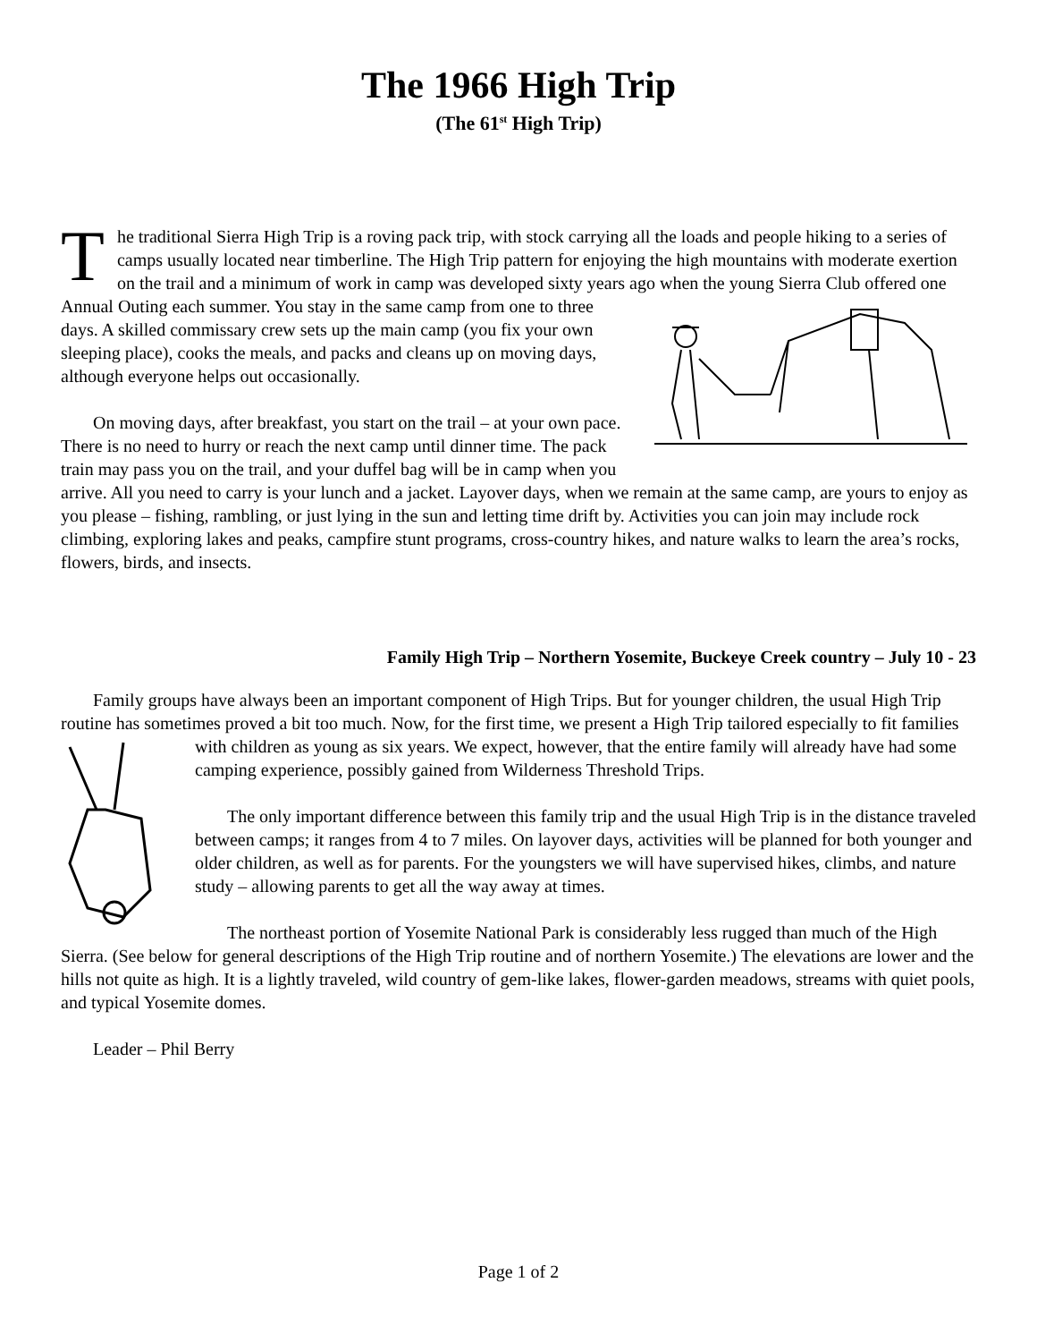The 1966 High Trip
(The 61<sup>st</sup> High Trip)
The traditional Sierra High Trip is a roving pack trip, with stock carrying all the loads and people hiking to a series of camps usually located near timberline. The High Trip pattern for enjoying the high mountains with moderate exertion on the trail and a minimum of work in camp was developed sixty years ago when the young Sierra Club offered one Annual Outing each summer. You stay in the same camp from one to three days. A skilled commissary crew sets up the main camp (you fix your own sleeping place), cooks the meals, and packs and cleans up on moving days, although everyone helps out occasionally.
On moving days, after breakfast, you start on the trail – at your own pace. There is no need to hurry or reach the next camp until dinner time. The pack train may pass you on the trail, and your duffel bag will be in camp when you arrive. All you need to carry is your lunch and a jacket. Layover days, when we remain at the same camp, are yours to enjoy as you please – fishing, rambling, or just lying in the sun and letting time drift by. Activities you can join may include rock climbing, exploring lakes and peaks, campfire stunt programs, cross-country hikes, and nature walks to learn the area’s rocks, flowers, birds, and insects.
Family High Trip – Northern Yosemite, Buckeye Creek country – July 10 - 23
Family groups have always been an important component of High Trips. But for younger children, the usual High Trip routine has sometimes proved a bit too much. Now, for the first time, we present a High Trip tailored especially to fit families with children as young as six years. We expect, however, that the entire family will already have had some camping experience, possibly gained from Wilderness Threshold Trips.
The only important difference between this family trip and the usual High Trip is in the distance traveled between camps; it ranges from 4 to 7 miles. On layover days, activities will be planned for both younger and older children, as well as for parents. For the youngsters we will have supervised hikes, climbs, and nature study – allowing parents to get all the way away at times.
The northeast portion of Yosemite National Park is considerably less rugged than much of the High Sierra. (See below for general descriptions of the High Trip routine and of northern Yosemite.) The elevations are lower and the hills not quite as high. It is a lightly traveled, wild country of gem-like lakes, flower-garden meadows, streams with quiet pools, and typical Yosemite domes.
Leader – Phil Berry
Page 1 of 2